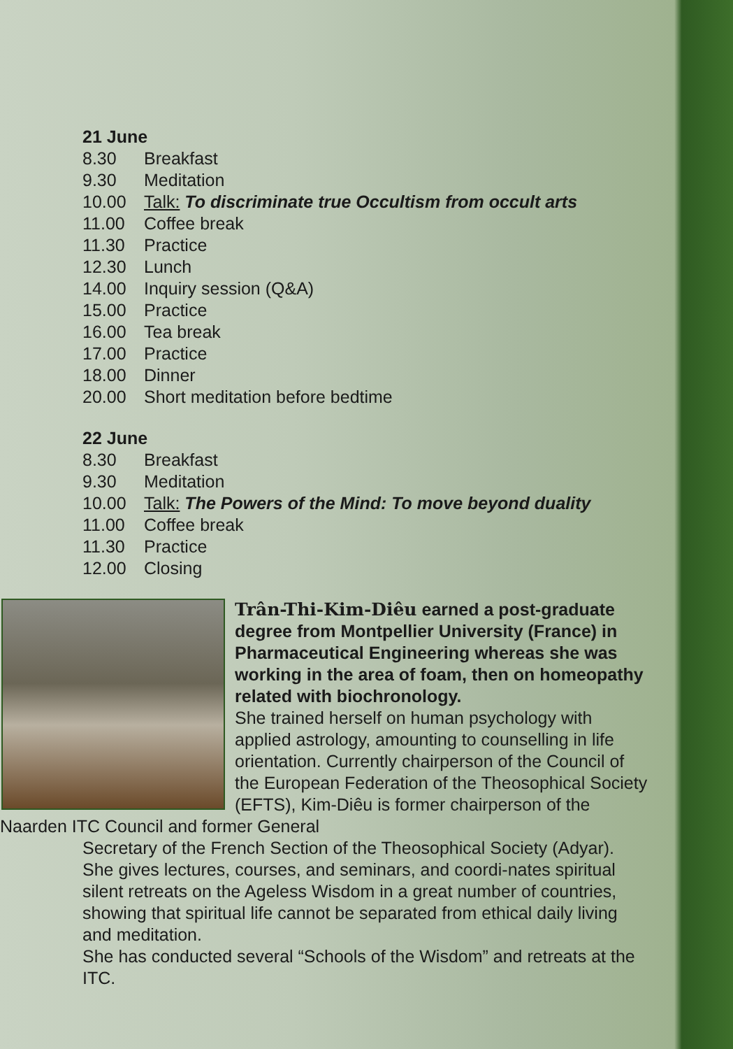21 June
| 8.30 | Breakfast |
| 9.30 | Meditation |
| 10.00 | Talk: To discriminate true Occultism from occult arts |
| 11.00 | Coffee break |
| 11.30 | Practice |
| 12.30 | Lunch |
| 14.00 | Inquiry session (Q&A) |
| 15.00 | Practice |
| 16.00 | Tea break |
| 17.00 | Practice |
| 18.00 | Dinner |
| 20.00 | Short meditation before bedtime |
22 June
| 8.30 | Breakfast |
| 9.30 | Meditation |
| 10.00 | Talk: The Powers of the Mind: To move beyond duality |
| 11.00 | Coffee break |
| 11.30 | Practice |
| 12.00 | Closing |
Trân-Thi-Kim-Diêu earned a post-graduate degree from Montpellier University (France) in Pharmaceutical Engineering whereas she was working in the area of foam, then on homeopathy related with biochronology.
She trained herself on human psychology with applied astrology, amounting to counselling in life orientation. Currently chairperson of the Council of the European Federation of the Theosophical Society (EFTS), Kim-Diêu is former chairperson of the Naarden ITC Council and former General
Secretary of the French Section of the Theosophical Society (Adyar). She gives lectures, courses, and seminars, and coordi-nates spiritual silent retreats on the Ageless Wisdom in a great number of countries, showing that spiritual life cannot be separated from ethical daily living and meditation.
She has conducted several “Schools of the Wisdom” and retreats at the ITC.